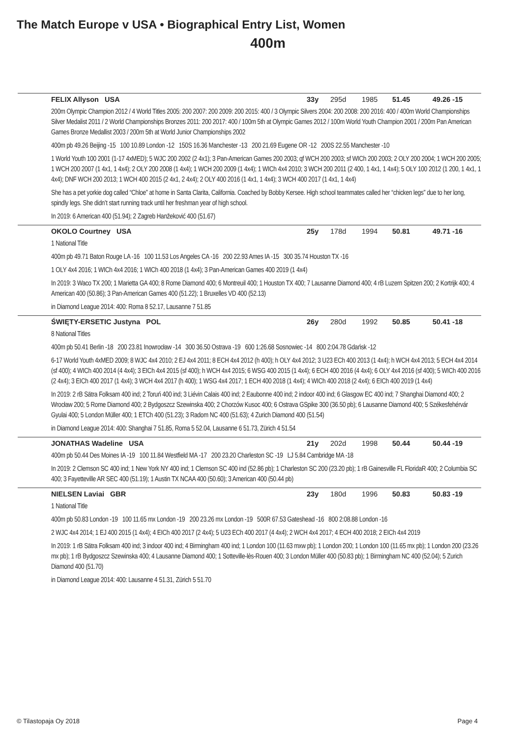The Match Europe v USA • Biographical Entry List, Women
400m
FELIX Allyson USA 33y 295d 1985 51.45 49.26 -15
200m Olympic Champion 2012 / 4 World Titles 2005: 200 2007: 200 2009: 200 2015: 400 / 3 Olympic Silvers 2004: 200 2008: 200 2016: 400 / 400m World Championships Silver Medalist 2011 / 2 World Championships Bronzes 2011: 200 2017: 400 / 100m 5th at Olympic Games 2012 / 100m World Youth Champion 2001 / 200m Pan American Games Bronze Medallist 2003 / 200m 5th at World Junior Championships 2002
400m pb 49.26 Beijing -15 100 10.89 London -12 150S 16.36 Manchester -13 200 21.69 Eugene OR -12 200S 22.55 Manchester -10
1 World Youth 100 2001 (1-17 4xMED); 5 WJC 200 2002 (2 4x1); 3 Pan-American Games 200 2003; qf WCH 200 2003; sf WICh 200 2003; 2 OLY 200 2004; 1 WCH 200 2005; 1 WCH 200 2007 (1 4x1, 1 4x4); 2 OLY 200 2008 (1 4x4); 1 WCH 200 2009 (1 4x4); 1 WICh 4x4 2010; 3 WCH 200 2011 (2 400, 1 4x1, 1 4x4); 5 OLY 100 2012 (1 200, 1 4x1, 1 4x4); DNF WCH 200 2013; 1 WCH 400 2015 (2 4x1, 2 4x4); 2 OLY 400 2016 (1 4x1, 1 4x4); 3 WCH 400 2017 (1 4x1, 1 4x4)
She has a pet yorkie dog called “Chloe” at home in Santa Clarita, California. Coached by Bobby Kersee. High school teammates called her “chicken legs” due to her long, spindly legs. She didn’t start running track until her freshman year of high school.
In 2019: 6 American 400 (51.94); 2 Zagreb Hanžeković 400 (51.67)
OKOLO Courtney USA 25y 178d 1994 50.81 49.71 -16
1 National Title
400m pb 49.71 Baton Rouge LA -16 100 11.53 Los Angeles CA -16 200 22.93 Ames IA -15 300 35.74 Houston TX -16
1 OLY 4x4 2016; 1 WICh 4x4 2016; 1 WICh 400 2018 (1 4x4); 3 Pan-American Games 400 2019 (1 4x4)
In 2019: 3 Waco TX 200; 1 Marietta GA 400; 8 Rome Diamond 400; 6 Montreuil 400; 1 Houston TX 400; 7 Lausanne Diamond 400; 4 rB Luzern Spitzen 200; 2 Kortrijk 400; 4 American 400 (50.86); 3 Pan-American Games 400 (51.22); 1 Bruxelles VD 400 (52.13)
in Diamond League 2014: 400: Roma 8 52.17, Lausanne 7 51.85
ŚWIĘTY-ERSETIC Justyna POL 26y 280d 1992 50.85 50.41 -18
8 National Titles
400m pb 50.41 Berlin -18 200 23.81 Inowrocław -14 300 36.50 Ostrava -19 600 1:26.68 Sosnowiec -14 800 2:04.78 Gdańsk -12
6-17 World Youth 4xMED 2009; 8 WJC 4x4 2010; 2 EJ 4x4 2011; 8 ECH 4x4 2012 (h 400); h OLY 4x4 2012; 3 U23 ECh 400 2013 (1 4x4); h WCH 4x4 2013; 5 ECH 4x4 2014 (sf 400); 4 WICh 400 2014 (4 4x4); 3 EICh 4x4 2015 (sf 400); h WCH 4x4 2015; 6 WSG 400 2015 (1 4x4); 6 ECH 400 2016 (4 4x4); 6 OLY 4x4 2016 (sf 400); 5 WICh 400 2016 (2 4x4); 3 EICh 400 2017 (1 4x4); 3 WCH 4x4 2017 (h 400); 1 WSG 4x4 2017; 1 ECH 400 2018 (1 4x4); 4 WICh 400 2018 (2 4x4); 6 EICh 400 2019 (1 4x4)
In 2019: 2 rB Sätra Folksam 400 ind; 2 Toruń 400 ind; 3 Liévin Calais 400 ind; 2 Eaubonne 400 ind; 2 indoor 400 ind; 6 Glasgow EC 400 ind; 7 Shanghai Diamond 400; 2 Wrocław 200; 5 Rome Diamond 400; 2 Bydgoszcz Szewinska 400; 2 Chorzów Kusoc 400; 6 Ostrava GSpike 300 (36.50 pb); 6 Lausanne Diamond 400; 5 Székesfehérvár Gyulai 400; 5 London Müller 400; 1 ETCh 400 (51.23); 3 Radom NC 400 (51.63); 4 Zurich Diamond 400 (51.54)
in Diamond League 2014: 400: Shanghai 7 51.85, Roma 5 52.04, Lausanne 6 51.73, Zürich 4 51.54
JONATHAS Wadeline USA 21y 202d 1998 50.44 50.44 -19
400m pb 50.44 Des Moines IA -19 100 11.84 Westfield MA -17 200 23.20 Charleston SC -19 LJ 5.84 Cambridge MA -18
In 2019: 2 Clemson SC 400 ind; 1 New York NY 400 ind; 1 Clemson SC 400 ind (52.86 pb); 1 Charleston SC 200 (23.20 pb); 1 rB Gainesville FL FloridaR 400; 2 Columbia SC 400; 3 Fayetteville AR SEC 400 (51.19); 1 Austin TX NCAA 400 (50.60); 3 American 400 (50.44 pb)
NIELSEN Laviai GBR 23y 180d 1996 50.83 50.83 -19
1 National Title
400m pb 50.83 London -19 100 11.65 mx London -19 200 23.26 mx London -19 500R 67.53 Gateshead -16 800 2:08.88 London -16
2 WJC 4x4 2014; 1 EJ 400 2015 (1 4x4); 4 EICh 400 2017 (2 4x4); 5 U23 ECh 400 2017 (4 4x4); 2 WCH 4x4 2017; 4 ECH 400 2018; 2 EICh 4x4 2019
In 2019: 1 rB Sätra Folksam 400 ind; 3 indoor 400 ind; 4 Birmingham 400 ind; 1 London 100 (11.63 mxw pb); 1 London 200; 1 London 100 (11.65 mx pb); 1 London 200 (23.26 mx pb); 1 rB Bydgoszcz Szewinska 400; 4 Lausanne Diamond 400; 1 Sotteville-lès-Rouen 400; 3 London Müller 400 (50.83 pb); 1 Birmingham NC 400 (52.04); 5 Zurich Diamond 400 (51.70)
in Diamond League 2014: 400: Lausanne 4 51.31, Zürich 5 51.70
© Tilastopaja Oy 2018 Page 4